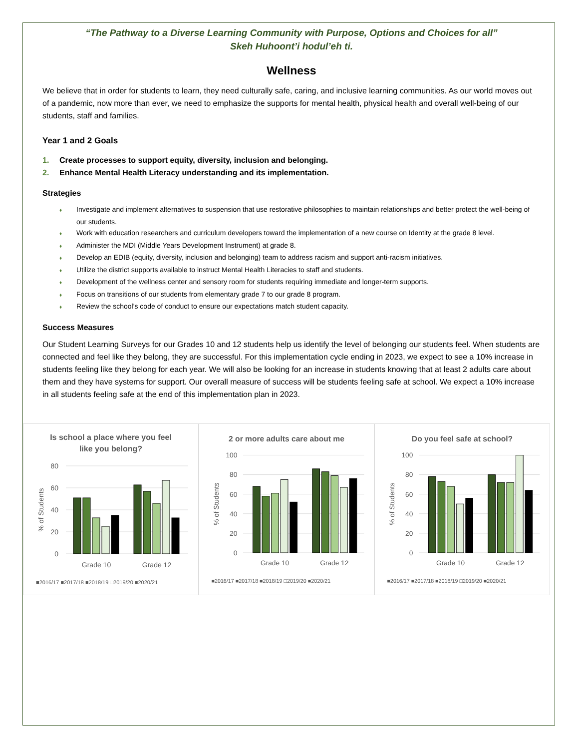“The Pathway to a Diverse Learning Community with Purpose, Options and Choices for all”
Skeh Huhoont’i hodul’eh ti.
Wellness
We believe that in order for students to learn, they need culturally safe, caring, and inclusive learning communities. As our world moves out of a pandemic, now more than ever, we need to emphasize the supports for mental health, physical health and overall well-being of our students, staff and families.
Year 1 and 2 Goals
1. Create processes to support equity, diversity, inclusion and belonging.
2. Enhance Mental Health Literacy understanding and its implementation.
Strategies
♦ Investigate and implement alternatives to suspension that use restorative philosophies to maintain relationships and better protect the well-being of our students.
♦ Work with education researchers and curriculum developers toward the implementation of a new course on Identity at the grade 8 level.
♦ Administer the MDI (Middle Years Development Instrument) at grade 8.
♦ Develop an EDIB (equity, diversity, inclusion and belonging) team to address racism and support anti-racism initiatives.
♦ Utilize the district supports available to instruct Mental Health Literacies to staff and students.
♦ Development of the wellness center and sensory room for students requiring immediate and longer-term supports.
♦ Focus on transitions of our students from elementary grade 7 to our grade 8 program.
♦ Review the school’s code of conduct to ensure our expectations match student capacity.
Success Measures
Our Student Learning Surveys for our Grades 10 and 12 students help us identify the level of belonging our students feel. When students are connected and feel like they belong, they are successful. For this implementation cycle ending in 2023, we expect to see a 10% increase in students feeling like they belong for each year. We will also be looking for an increase in students knowing that at least 2 adults care about them and they have systems for support. Our overall measure of success will be students feeling safe at school. We expect a 10% increase in all students feeling safe at the end of this implementation plan in 2023.
Is school a place where you feel
like you belong?
80
60
40
20
0
% of Students
Grade 10
Grade 12
■2016/17 ■2017/18 ■2018/19 □2019/20 ■2020/21
2 or more adults care about me
100
80
60
40
20
0
% of Students
Grade 10
Grade 12
■2016/17 ■2017/18 ■2018/19 □2019/20 ■2020/21
Do you feel safe at school?
100
80
60
40
20
0
% of Students
Grade 10
Grade 12
■2016/17 ■2017/18 ■2018/19 □2019/20 ■2020/21